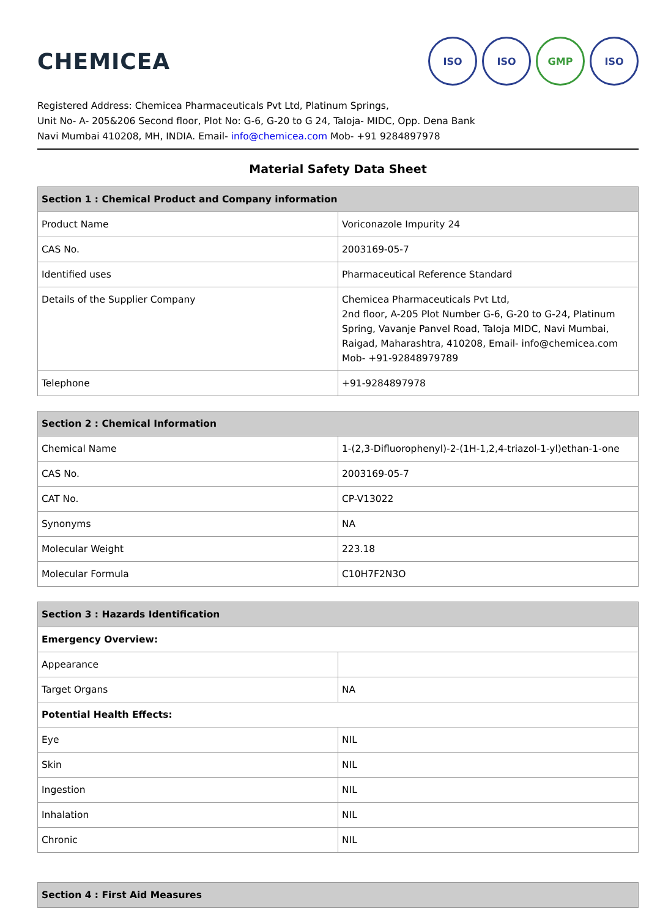CHEMICEA
ISO ISO GMP ISO
Registered Address: Chemicea Pharmaceuticals Pvt Ltd, Platinum Springs,
Unit No- A- 205&206 Second floor, Plot No: G-6, G-20 to G 24, Taloja- MIDC, Opp. Dena Bank
Navi Mumbai 410208, MH, INDIA. Email- info@chemicea.com Mob- +91 9284897978
Material Safety Data Sheet
| Section 1 : Chemical Product and Company information | |
| --- | --- |
| Product Name | Voriconazole Impurity 24 |
| CAS No. | 2003169-05-7 |
| Identified uses | Pharmaceutical Reference Standard |
| Details of the Supplier Company | Chemicea Pharmaceuticals Pvt Ltd, 2nd floor, A-205 Plot Number G-6, G-20 to G-24, Platinum Spring, Vavanje Panvel Road, Taloja MIDC, Navi Mumbai, Raigad, Maharashtra, 410208, Email- info@chemicea.com Mob- +91-92848979789 |
| Telephone | +91-9284897978 |
| Section 2 : Chemical Information | |
| --- | --- |
| Chemical Name | 1-(2,3-Difluorophenyl)-2-(1H-1,2,4-triazol-1-yl)ethan-1-one |
| CAS No. | 2003169-05-7 |
| CAT No. | CP-V13022 |
| Synonyms | NA |
| Molecular Weight | 223.18 |
| Molecular Formula | C10H7F2N3O |
| Section 3 : Hazards Identification | |
| --- | --- |
| Emergency Overview: | |
| Appearance | |
| Target Organs | NA |
| Potential Health Effects: | |
| Eye | NIL |
| Skin | NIL |
| Ingestion | NIL |
| Inhalation | NIL |
| Chronic | NIL |
| Section 4 : First Aid Measures |
| --- |